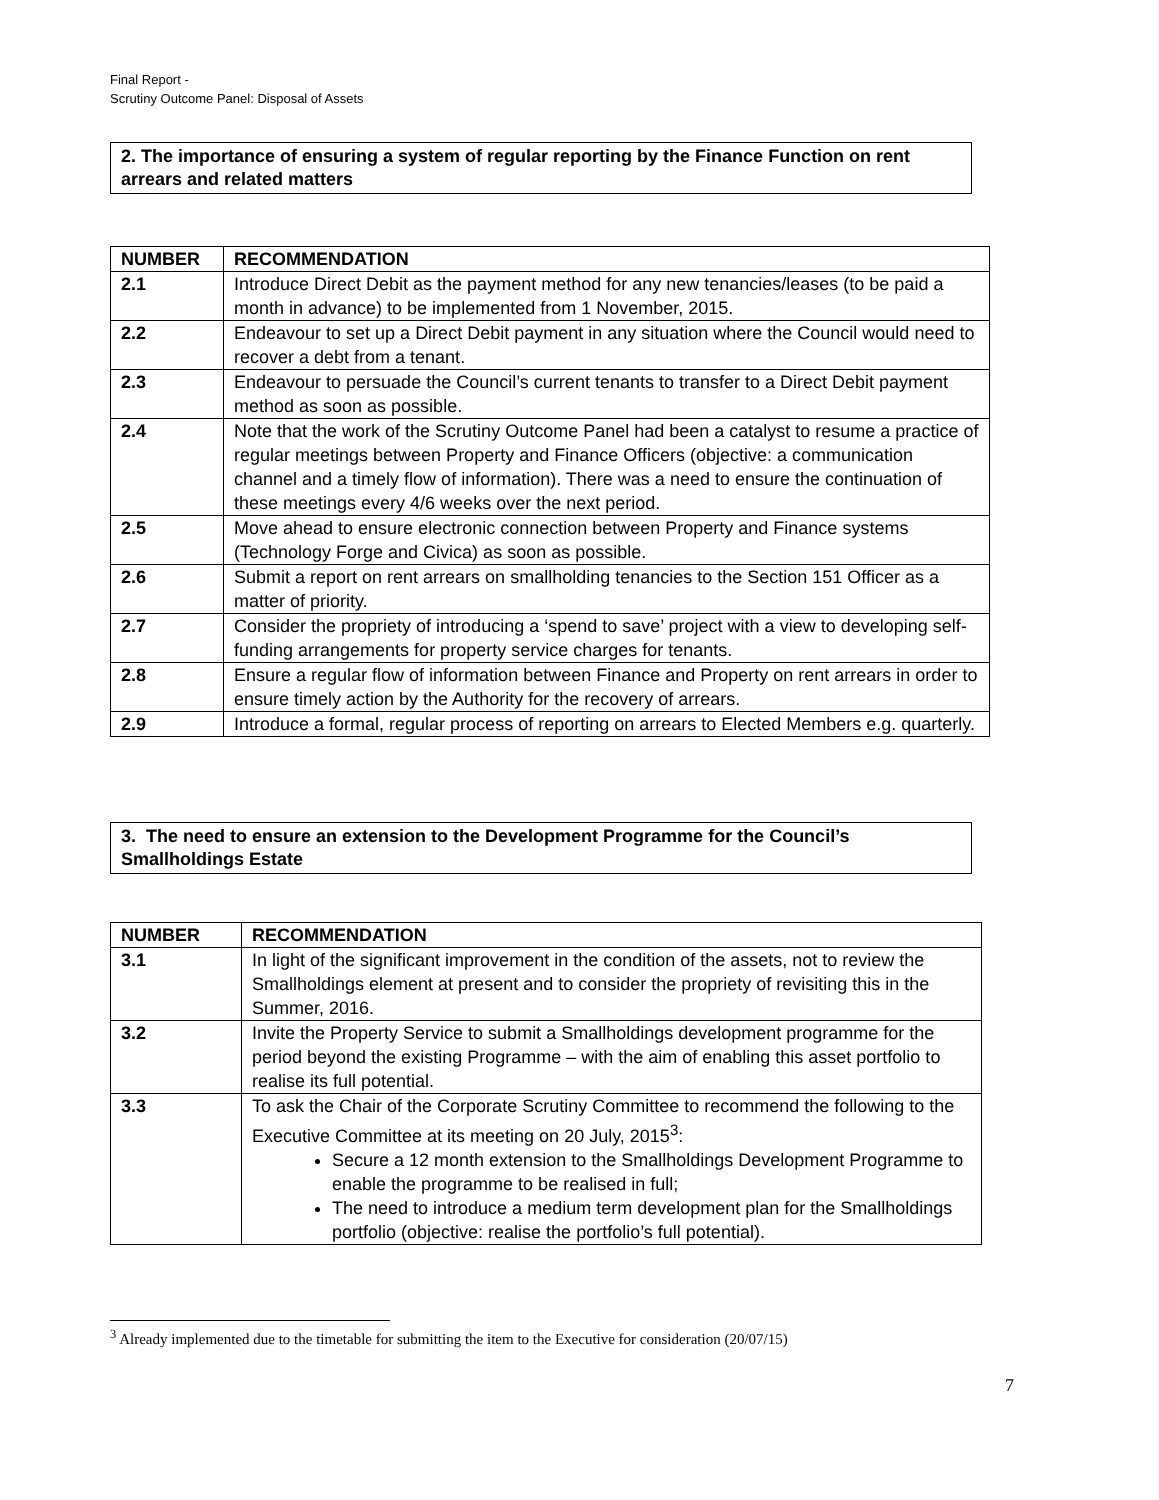Final Report -
Scrutiny Outcome Panel: Disposal of Assets
2. The importance of ensuring a system of regular reporting by the Finance Function on rent arrears and related matters
| NUMBER | RECOMMENDATION |
| --- | --- |
| 2.1 | Introduce Direct Debit as the payment method for any new tenancies/leases (to be paid a month in advance) to be implemented from 1 November, 2015. |
| 2.2 | Endeavour to set up a Direct Debit payment in any situation where the Council would need to recover a debt from a tenant. |
| 2.3 | Endeavour to persuade the Council’s current tenants to transfer to a Direct Debit payment method as soon as possible. |
| 2.4 | Note that the work of the Scrutiny Outcome Panel had been a catalyst to resume a practice of regular meetings between Property and Finance Officers (objective: a communication channel and a timely flow of information). There was a need to ensure the continuation of these meetings every 4/6 weeks over the next period. |
| 2.5 | Move ahead to ensure electronic connection between Property and Finance systems (Technology Forge and Civica) as soon as possible. |
| 2.6 | Submit a report on rent arrears on smallholding tenancies to the Section 151 Officer as a matter of priority. |
| 2.7 | Consider the propriety of introducing a ‘spend to save’ project with a view to developing self-funding arrangements for property service charges for tenants. |
| 2.8 | Ensure a regular flow of information between Finance and Property on rent arrears in order to ensure timely action by the Authority for the recovery of arrears. |
| 2.9 | Introduce a formal, regular process of reporting on arrears to Elected Members e.g. quarterly. |
3. The need to ensure an extension to the Development Programme for the Council’s Smallholdings Estate
| NUMBER | RECOMMENDATION |
| --- | --- |
| 3.1 | In light of the significant improvement in the condition of the assets, not to review the Smallholdings element at present and to consider the propriety of revisiting this in the Summer, 2016. |
| 3.2 | Invite the Property Service to submit a Smallholdings development programme for the period beyond the existing Programme – with the aim of enabling this asset portfolio to realise its full potential. |
| 3.3 | To ask the Chair of the Corporate Scrutiny Committee to recommend the following to the Executive Committee at its meeting on 20 July, 2015<sup>3</sup>: Secure a 12 month extension to the Smallholdings Development Programme to enable the programme to be realised in full; The need to introduce a medium term development plan for the Smallholdings portfolio (objective: realise the portfolio’s full potential). |
<sup>3</sup> Already implemented due to the timetable for submitting the item to the Executive for consideration (20/07/15)
7